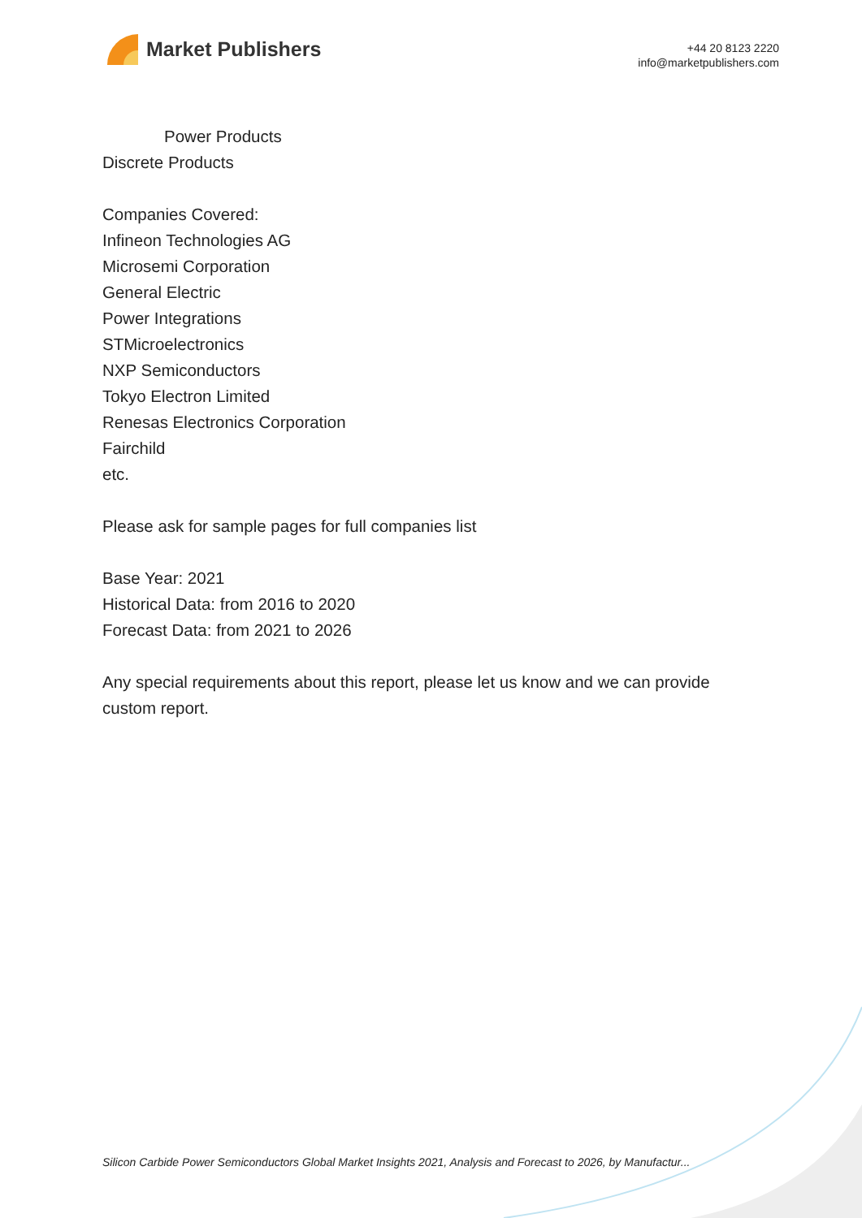Market Publishers
+44 20 8123 2220
info@marketpublishers.com
Power Products
Discrete Products
Companies Covered:
Infineon Technologies AG
Microsemi Corporation
General Electric
Power Integrations
STMicroelectronics
NXP Semiconductors
Tokyo Electron Limited
Renesas Electronics Corporation
Fairchild
etc.
Please ask for sample pages for full companies list
Base Year: 2021
Historical Data: from 2016 to 2020
Forecast Data: from 2021 to 2026
Any special requirements about this report, please let us know and we can provide custom report.
Silicon Carbide Power Semiconductors Global Market Insights 2021, Analysis and Forecast to 2026, by Manufactur...